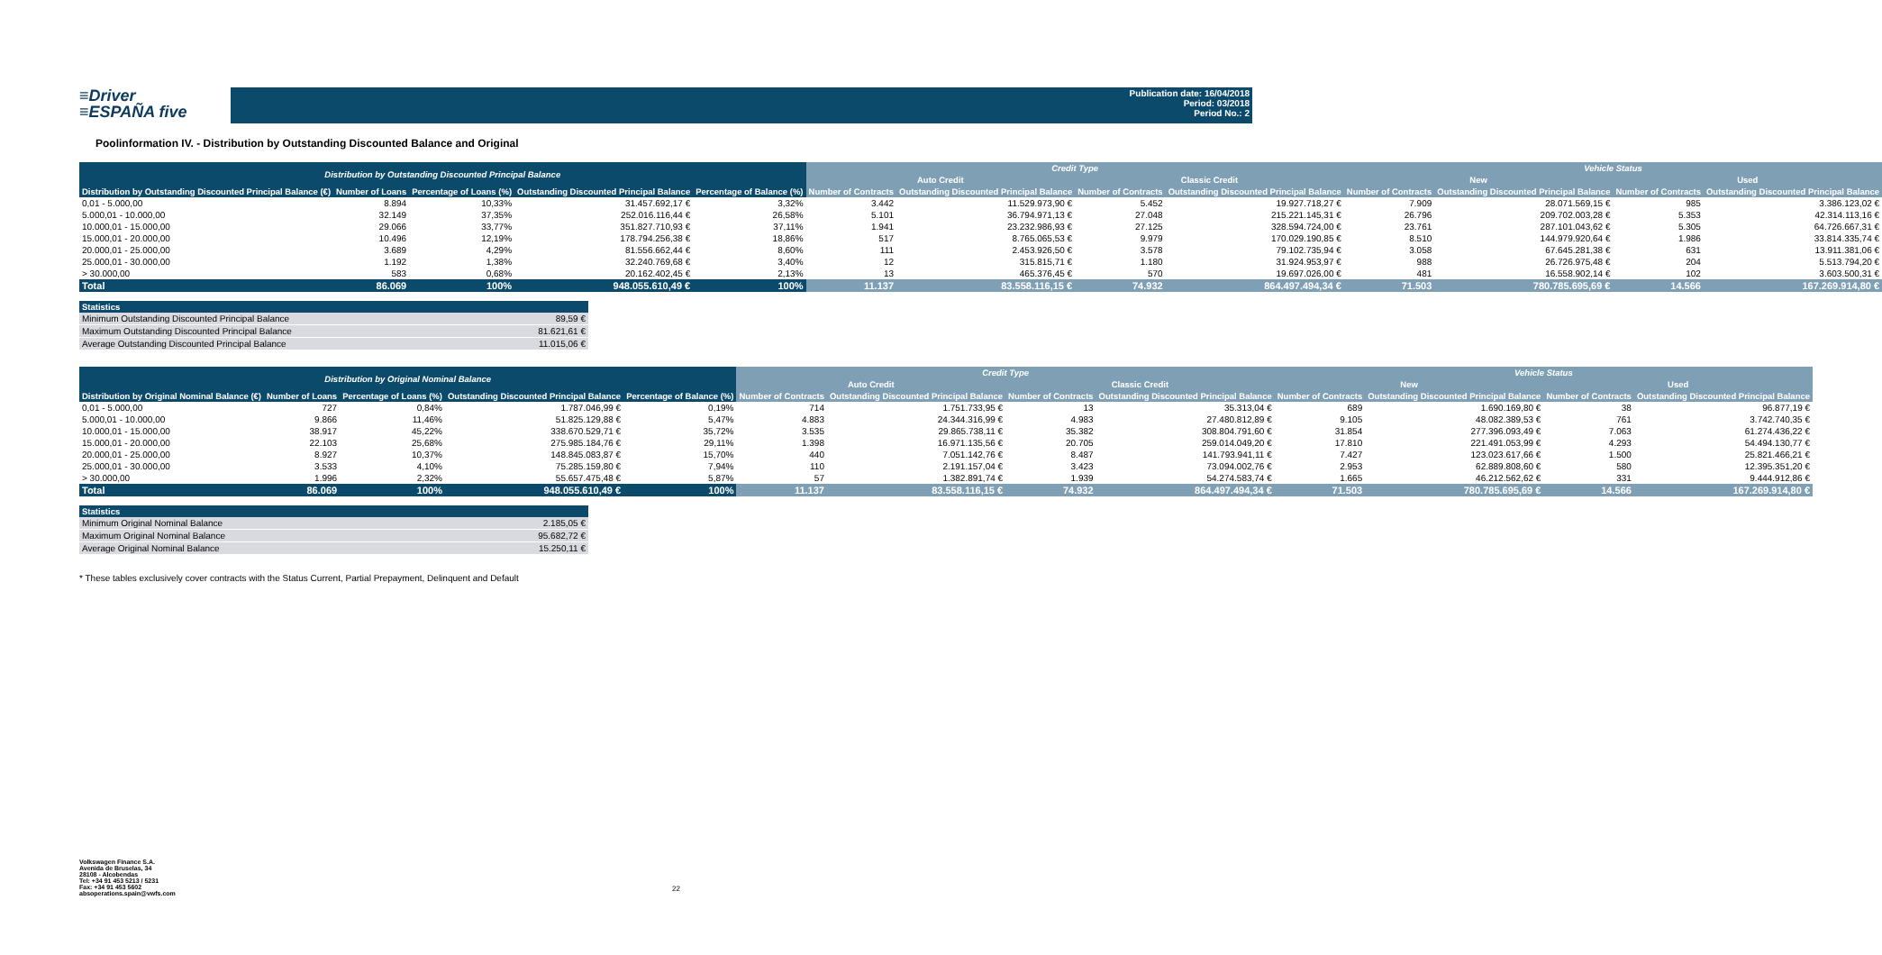≡Driver
≡ESPAÑA five
Publication date: 16/04/2018
Period: 03/2018
Period No.: 2
Poolinformation IV. - Distribution by Outstanding Discounted Balance and Original
| Distribution by Outstanding Discounted Principal Balance | | | | | Credit Type | | | | Vehicle Status | | | |
| --- | --- | --- | --- | --- | --- | --- | --- | --- | --- | --- | --- | --- |
| | | | | | Auto Credit | | Classic Credit | | New | | Used | |
| Distribution by Outstanding Discounted Principal Balance (€) | Number of Loans | Percentage of Loans (%) | Outstanding Discounted Principal Balance | Percentage of Balance (%) | Number of Contracts | Outstanding Discounted Principal Balance | Number of Contracts | Outstanding Discounted Principal Balance | Number of Contracts | Outstanding Discounted Principal Balance | Number of Contracts | Outstanding Discounted Principal Balance |
| 0,01 - 5.000,00 | 8.894 | 10,33% | 31.457.692,17 € | 3,32% | 3.442 | 11.529.973,90 € | 5.452 | 19.927.718,27 € | 7.909 | 28.071.569,15 € | 985 | 3.386.123,02 € |
| 5.000,01 - 10.000,00 | 32.149 | 37,35% | 252.016.116,44 € | 26,58% | 5.101 | 36.794.971,13 € | 27.048 | 215.221.145,31 € | 26.796 | 209.702.003,28 € | 5.353 | 42.314.113,16 € |
| 10.000,01 - 15.000,00 | 29.066 | 33,77% | 351.827.710,93 € | 37,11% | 1.941 | 23.232.986,93 € | 27.125 | 328.594.724,00 € | 23.761 | 287.101.043,62 € | 5.305 | 64.726.667,31 € |
| 15.000,01 - 20.000,00 | 10.496 | 12,19% | 178.794.256,38 € | 18,86% | 517 | 8.765.065,53 € | 9.979 | 170.029.190,85 € | 8.510 | 144.979.920,64 € | 1.986 | 33.814.335,74 € |
| 20.000,01 - 25.000,00 | 3.689 | 4,29% | 81.556.662,44 € | 8,60% | 111 | 2.453.926,50 € | 3.578 | 79.102.735,94 € | 3.058 | 67.645.281,38 € | 631 | 13.911.381,06 € |
| 25.000,01 - 30.000,00 | 1.192 | 1,38% | 32.240.769,68 € | 3,40% | 12 | 315.815,71 € | 1.180 | 31.924.953,97 € | 988 | 26.726.975,48 € | 204 | 5.513.794,20 € |
| > 30.000,00 | 583 | 0,68% | 20.162.402,45 € | 2,13% | 13 | 465.376,45 € | 570 | 19.697.026,00 € | 481 | 16.558.902,14 € | 102 | 3.603.500,31 € |
| Total | 86.069 | 100% | 948.055.610,49 € | 100% | 11.137 | 83.558.116,15 € | 74.932 | 864.497.494,34 € | 71.503 | 780.785.695,69 € | 14.566 | 167.269.914,80 € |
| Statistics | |
| --- | --- |
| Minimum Outstanding Discounted Principal Balance | 89,59 € |
| Maximum Outstanding Discounted Principal Balance | 81.621,61 € |
| Average Outstanding Discounted Principal Balance | 11.015,06 € |
| Distribution by Original Nominal Balance | | | | | Credit Type | | | | Vehicle Status | | | |
| --- | --- | --- | --- | --- | --- | --- | --- | --- | --- | --- | --- | --- |
| | | | | | Auto Credit | | Classic Credit | | New | | Used | |
| Distribution by Original Nominal Balance (€) | Number of Loans | Percentage of Loans (%) | Outstanding Discounted Principal Balance | Percentage of Balance (%) | Number of Contracts | Outstanding Discounted Principal Balance | Number of Contracts | Outstanding Discounted Principal Balance | Number of Contracts | Outstanding Discounted Principal Balance | Number of Contracts | Outstanding Discounted Principal Balance |
| 0,01 - 5.000,00 | 727 | 0,84% | 1.787.046,99 € | 0,19% | 714 | 1.751.733,95 € | 13 | 35.313,04 € | 689 | 1.690.169,80 € | 38 | 96.877,19 € |
| 5.000,01 - 10.000,00 | 9.866 | 11,46% | 51.825.129,88 € | 5,47% | 4.883 | 24.344.316,99 € | 4.983 | 27.480.812,89 € | 9.105 | 48.082.389,53 € | 761 | 3.742.740,35 € |
| 10.000,01 - 15.000,00 | 38.917 | 45,22% | 338.670.529,71 € | 35,72% | 3.535 | 29.865.738,11 € | 35.382 | 308.804.791,60 € | 31.854 | 277.396.093,49 € | 7.063 | 61.274.436,22 € |
| 15.000,01 - 20.000,00 | 22.103 | 25,68% | 275.985.184,76 € | 29,11% | 1.398 | 16.971.135,56 € | 20.705 | 259.014.049,20 € | 17.810 | 221.491.053,99 € | 4.293 | 54.494.130,77 € |
| 20.000,01 - 25.000,00 | 8.927 | 10,37% | 148.845.083,87 € | 15,70% | 440 | 7.051.142,76 € | 8.487 | 141.793.941,11 € | 7.427 | 123.023.617,66 € | 1.500 | 25.821.466,21 € |
| 25.000,01 - 30.000,00 | 3.533 | 4,10% | 75.285.159,80 € | 7,94% | 110 | 2.191.157,04 € | 3.423 | 73.094.002,76 € | 2.953 | 62.889.808,60 € | 580 | 12.395.351,20 € |
| > 30.000,00 | 1.996 | 2,32% | 55.657.475,48 € | 5,87% | 57 | 1.382.891,74 € | 1.939 | 54.274.583,74 € | 1.665 | 46.212.562,62 € | 331 | 9.444.912,86 € |
| Total | 86.069 | 100% | 948.055.610,49 € | 100% | 11.137 | 83.558.116,15 € | 74.932 | 864.497.494,34 € | 71.503 | 780.785.695,69 € | 14.566 | 167.269.914,80 € |
| Statistics | |
| --- | --- |
| Minimum Original Nominal Balance | 2.185,05 € |
| Maximum Original Nominal Balance | 95.682,72 € |
| Average Original Nominal Balance | 15.250,11 € |
* These tables exclusively cover contracts with the Status Current, Partial Prepayment, Delinquent and Default
Volkswagen Finance S.A.
Avenida de Bruselas, 34
28108 - Alcobendas
Tel: +34 91 453 5213 / 5231
Fax: +34 91 453 5602
absoperations.spain@vwfs.com
22